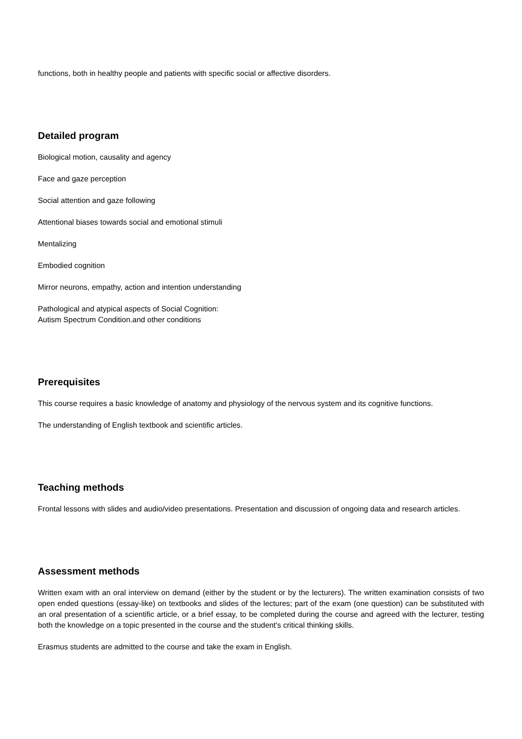functions, both in healthy people and patients with specific social or affective disorders.
Detailed program
Biological motion, causality and agency
Face and gaze perception
Social attention and gaze following
Attentional biases towards social and emotional stimuli
Mentalizing
Embodied cognition
Mirror neurons, empathy, action and intention understanding
Pathological and atypical aspects of Social Cognition:
Autism Spectrum Condition.and other conditions
Prerequisites
This course requires a basic knowledge of anatomy and physiology of the nervous system and its cognitive functions.
The understanding of English textbook and scientific articles.
Teaching methods
Frontal lessons with slides and audio/video presentations. Presentation and discussion of ongoing data and research articles.
Assessment methods
Written exam with an oral interview on demand (either by the student or by the lecturers). The written examination consists of two open ended questions (essay-like) on textbooks and slides of the lectures; part of the exam (one question) can be substituted with an oral presentation of a scientific article, or a brief essay, to be completed during the course and agreed with the lecturer, testing both the knowledge on a topic presented in the course and the student's critical thinking skills.
Erasmus students are admitted to the course and take the exam in English.